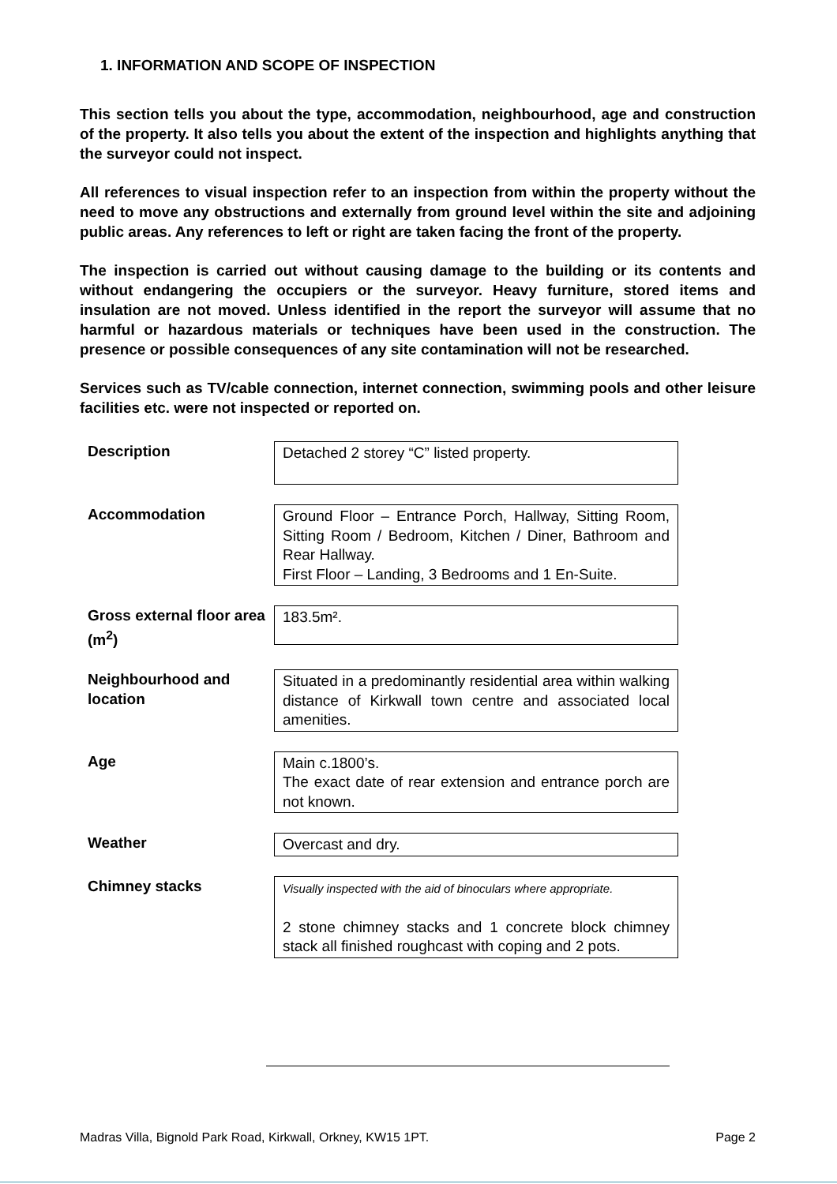1. INFORMATION AND SCOPE OF INSPECTION
This section tells you about the type, accommodation, neighbourhood, age and construction of the property. It also tells you about the extent of the inspection and highlights anything that the surveyor could not inspect.
All references to visual inspection refer to an inspection from within the property without the need to move any obstructions and externally from ground level within the site and adjoining public areas. Any references to left or right are taken facing the front of the property.
The inspection is carried out without causing damage to the building or its contents and without endangering the occupiers or the surveyor. Heavy furniture, stored items and insulation are not moved. Unless identified in the report the surveyor will assume that no harmful or hazardous materials or techniques have been used in the construction. The presence or possible consequences of any site contamination will not be researched.
Services such as TV/cable connection, internet connection, swimming pools and other leisure facilities etc. were not inspected or reported on.
Description
Detached 2 storey “C” listed property.
Accommodation
Ground Floor – Entrance Porch, Hallway, Sitting Room, Sitting Room / Bedroom, Kitchen / Diner, Bathroom and Rear Hallway.
First Floor – Landing, 3 Bedrooms and 1 En-Suite.
Gross external floor area (m<sup>2</sup>)
183.5m².
Neighbourhood and location
Situated in a predominantly residential area within walking distance of Kirkwall town centre and associated local amenities.
Age
Main c.1800’s.
The exact date of rear extension and entrance porch are not known.
Weather
Overcast and dry.
Chimney stacks
Visually inspected with the aid of binoculars where appropriate.
2 stone chimney stacks and 1 concrete block chimney stack all finished roughcast with coping and 2 pots.
Madras Villa, Bignold Park Road, Kirkwall, Orkney, KW15 1PT. Page 2